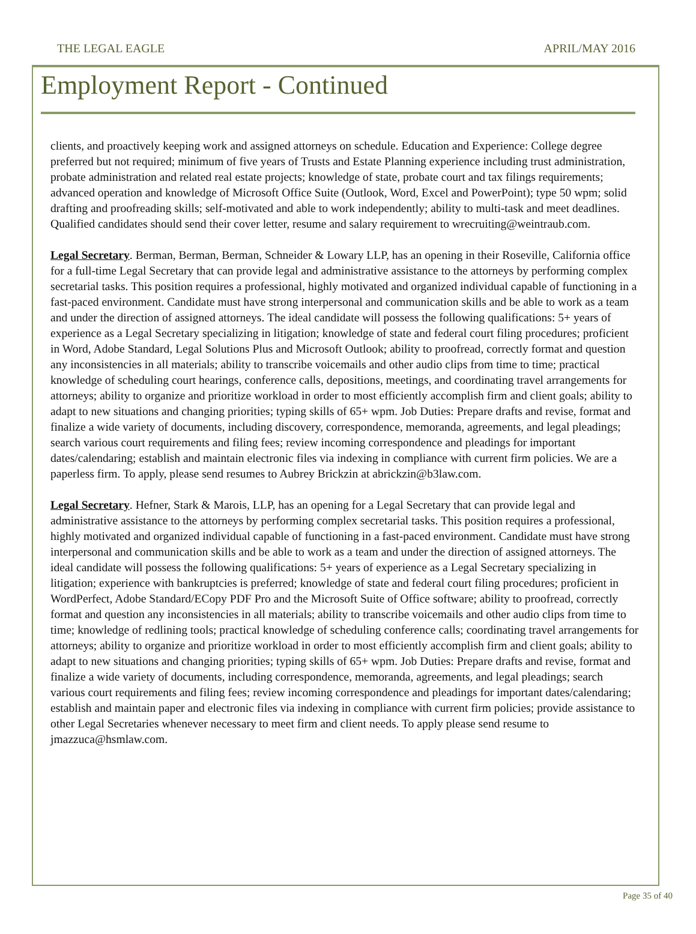THE LEGAL EAGLE APRIL/MAY 2016
Employment Report - Continued
clients, and proactively keeping work and assigned attorneys on schedule. Education and Experience: College degree preferred but not required; minimum of five years of Trusts and Estate Planning experience including trust administration, probate administration and related real estate projects; knowledge of state, probate court and tax filings requirements; advanced operation and knowledge of Microsoft Office Suite (Outlook, Word, Excel and PowerPoint); type 50 wpm; solid drafting and proofreading skills; self-motivated and able to work independently; ability to multi-task and meet deadlines. Qualified candidates should send their cover letter, resume and salary requirement to wrecruiting@weintraub.com.
Legal Secretary. Berman, Berman, Berman, Schneider & Lowary LLP, has an opening in their Roseville, California office for a full-time Legal Secretary that can provide legal and administrative assistance to the attorneys by performing complex secretarial tasks. This position requires a professional, highly motivated and organized individual capable of functioning in a fast-paced environment. Candidate must have strong interpersonal and communication skills and be able to work as a team and under the direction of assigned attorneys. The ideal candidate will possess the following qualifications: 5+ years of experience as a Legal Secretary specializing in litigation; knowledge of state and federal court filing procedures; proficient in Word, Adobe Standard, Legal Solutions Plus and Microsoft Outlook; ability to proofread, correctly format and question any inconsistencies in all materials; ability to transcribe voicemails and other audio clips from time to time; practical knowledge of scheduling court hearings, conference calls, depositions, meetings, and coordinating travel arrangements for attorneys; ability to organize and prioritize workload in order to most efficiently accomplish firm and client goals; ability to adapt to new situations and changing priorities; typing skills of 65+ wpm. Job Duties: Prepare drafts and revise, format and finalize a wide variety of documents, including discovery, correspondence, memoranda, agreements, and legal pleadings; search various court requirements and filing fees; review incoming correspondence and pleadings for important dates/calendaring; establish and maintain electronic files via indexing in compliance with current firm policies. We are a paperless firm. To apply, please send resumes to Aubrey Brickzin at abrickzin@b3law.com.
Legal Secretary. Hefner, Stark & Marois, LLP, has an opening for a Legal Secretary that can provide legal and administrative assistance to the attorneys by performing complex secretarial tasks. This position requires a professional, highly motivated and organized individual capable of functioning in a fast-paced environment. Candidate must have strong interpersonal and communication skills and be able to work as a team and under the direction of assigned attorneys. The ideal candidate will possess the following qualifications: 5+ years of experience as a Legal Secretary specializing in litigation; experience with bankruptcies is preferred; knowledge of state and federal court filing procedures; proficient in WordPerfect, Adobe Standard/ECopy PDF Pro and the Microsoft Suite of Office software; ability to proofread, correctly format and question any inconsistencies in all materials; ability to transcribe voicemails and other audio clips from time to time; knowledge of redlining tools; practical knowledge of scheduling conference calls; coordinating travel arrangements for attorneys; ability to organize and prioritize workload in order to most efficiently accomplish firm and client goals; ability to adapt to new situations and changing priorities; typing skills of 65+ wpm. Job Duties: Prepare drafts and revise, format and finalize a wide variety of documents, including correspondence, memoranda, agreements, and legal pleadings; search various court requirements and filing fees; review incoming correspondence and pleadings for important dates/calendaring; establish and maintain paper and electronic files via indexing in compliance with current firm policies; provide assistance to other Legal Secretaries whenever necessary to meet firm and client needs. To apply please send resume to jmazzuca@hsmlaw.com.
Page 35 of 40